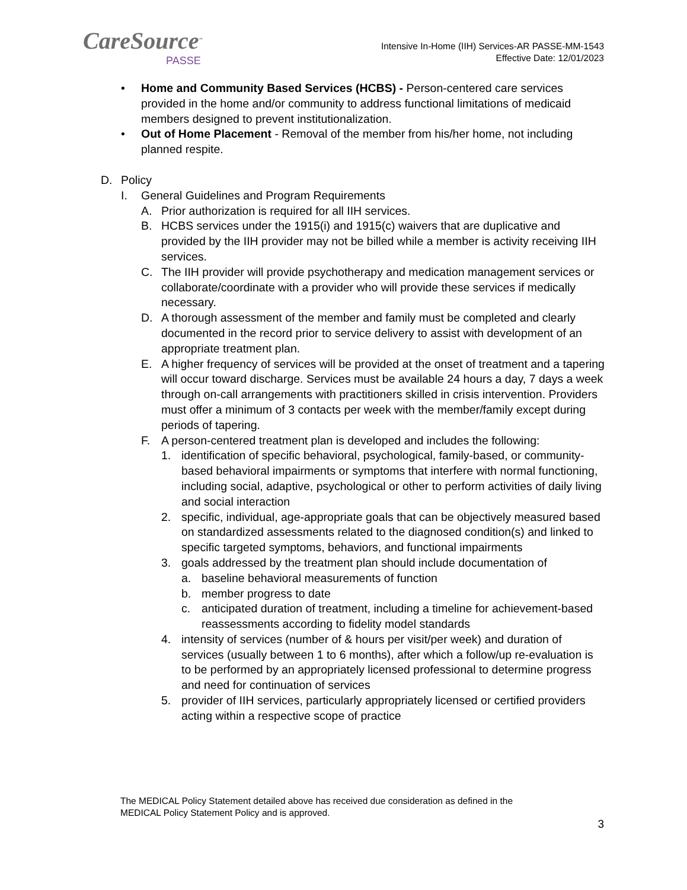CareSource<sup>™</sup>
PASSE
Intensive In-Home (IIH) Services-AR PASSE-MM-1543
Effective Date: 12/01/2023
• Home and Community Based Services (HCBS) - Person-centered care services provided in the home and/or community to address functional limitations of medicaid members designed to prevent institutionalization.
• Out of Home Placement - Removal of the member from his/her home, not including planned respite.
D. Policy
I. General Guidelines and Program Requirements
A. Prior authorization is required for all IIH services.
B. HCBS services under the 1915(i) and 1915(c) waivers that are duplicative and provided by the IIH provider may not be billed while a member is activity receiving IIH services.
C. The IIH provider will provide psychotherapy and medication management services or collaborate/coordinate with a provider who will provide these services if medically necessary.
D. A thorough assessment of the member and family must be completed and clearly documented in the record prior to service delivery to assist with development of an appropriate treatment plan.
E. A higher frequency of services will be provided at the onset of treatment and a tapering will occur toward discharge. Services must be available 24 hours a day, 7 days a week through on-call arrangements with practitioners skilled in crisis intervention. Providers must offer a minimum of 3 contacts per week with the member/family except during periods of tapering.
F. A person-centered treatment plan is developed and includes the following:
1. identification of specific behavioral, psychological, family-based, or community-based behavioral impairments or symptoms that interfere with normal functioning, including social, adaptive, psychological or other to perform activities of daily living and social interaction
2. specific, individual, age-appropriate goals that can be objectively measured based on standardized assessments related to the diagnosed condition(s) and linked to specific targeted symptoms, behaviors, and functional impairments
3. goals addressed by the treatment plan should include documentation of
a. baseline behavioral measurements of function
b. member progress to date
c. anticipated duration of treatment, including a timeline for achievement-based reassessments according to fidelity model standards
4. intensity of services (number of & hours per visit/per week) and duration of services (usually between 1 to 6 months), after which a follow/up re-evaluation is to be performed by an appropriately licensed professional to determine progress and need for continuation of services
5. provider of IIH services, particularly appropriately licensed or certified providers acting within a respective scope of practice
The MEDICAL Policy Statement detailed above has received due consideration as defined in the
MEDICAL Policy Statement Policy and is approved.
3